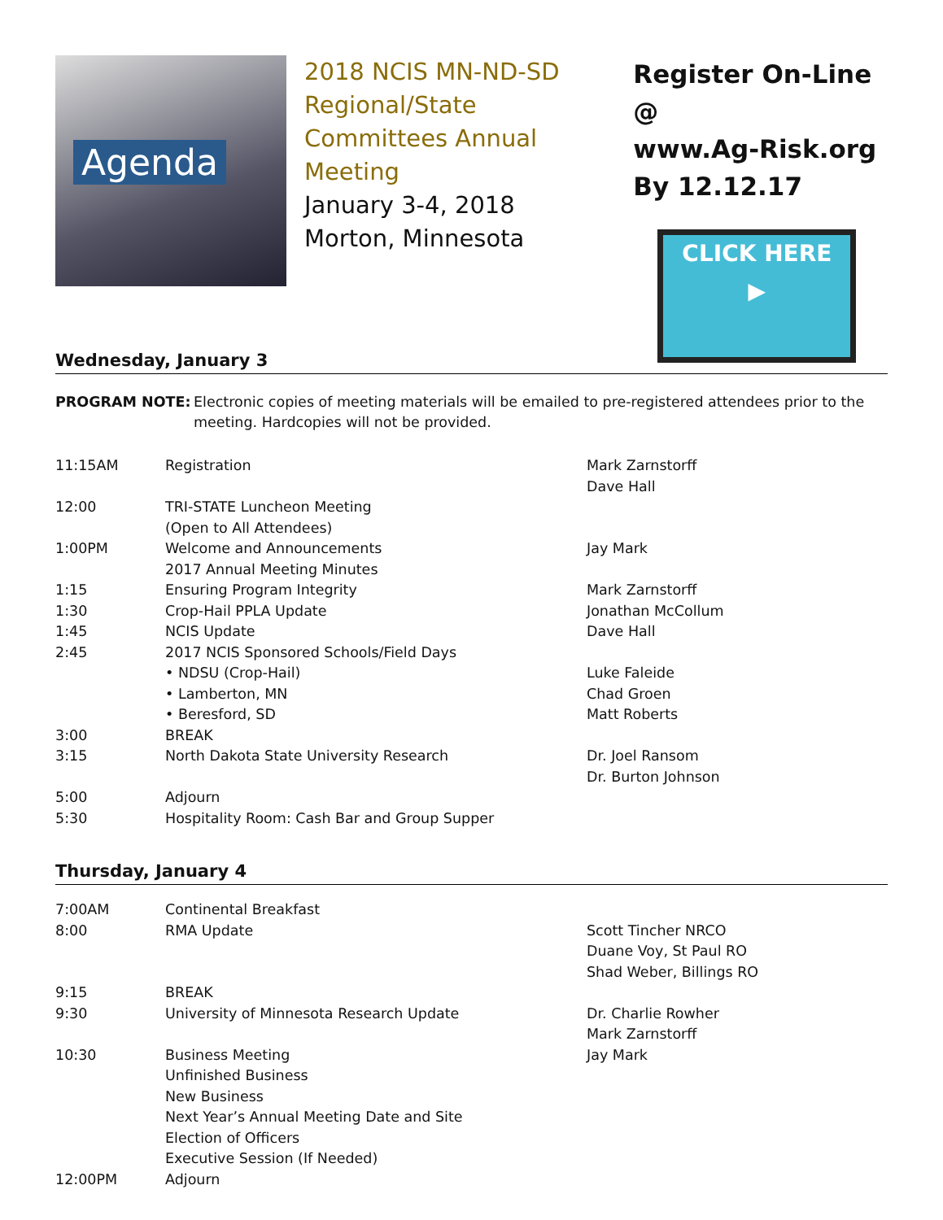Agenda
2018 NCIS MN-ND-SD Regional/State Committees Annual Meeting
January 3-4, 2018
Morton, Minnesota
Register On-Line @
www.Ag-Risk.org
By 12.12.17
CLICK HERE
▶
Wednesday, January 3
PROGRAM NOTE: Electronic copies of meeting materials will be emailed to pre-registered attendees prior to the meeting. Hardcopies will not be provided.
| 11:15AM | Registration | Mark Zarnstorff Dave Hall |
| 12:00 | TRI-STATE Luncheon Meeting (Open to All Attendees) | |
| 1:00PM | Welcome and Announcements 2017 Annual Meeting Minutes | Jay Mark |
| 1:15 | Ensuring Program Integrity | Mark Zarnstorff |
| 1:30 | Crop-Hail PPLA Update | Jonathan McCollum |
| 1:45 | NCIS Update | Dave Hall |
| 2:45 | 2017 NCIS Sponsored Schools/Field Days | |
| | • NDSU (Crop-Hail) | Luke Faleide |
| | • Lamberton, MN | Chad Groen |
| | • Beresford, SD | Matt Roberts |
| 3:00 | BREAK | |
| 3:15 | North Dakota State University Research | Dr. Joel Ransom Dr. Burton Johnson |
| 5:00 | Adjourn | |
| 5:30 | Hospitality Room: Cash Bar and Group Supper | |
Thursday, January 4
| 7:00AM | Continental Breakfast | |
| 8:00 | RMA Update | Scott Tincher NRCO Duane Voy, St Paul RO Shad Weber, Billings RO |
| 9:15 | BREAK | |
| 9:30 | University of Minnesota Research Update | Dr. Charlie Rowher Mark Zarnstorff |
| 10:30 | Business Meeting Unfinished Business New Business Next Year’s Annual Meeting Date and Site Election of Officers Executive Session (If Needed) | Jay Mark |
| 12:00PM | Adjourn | |